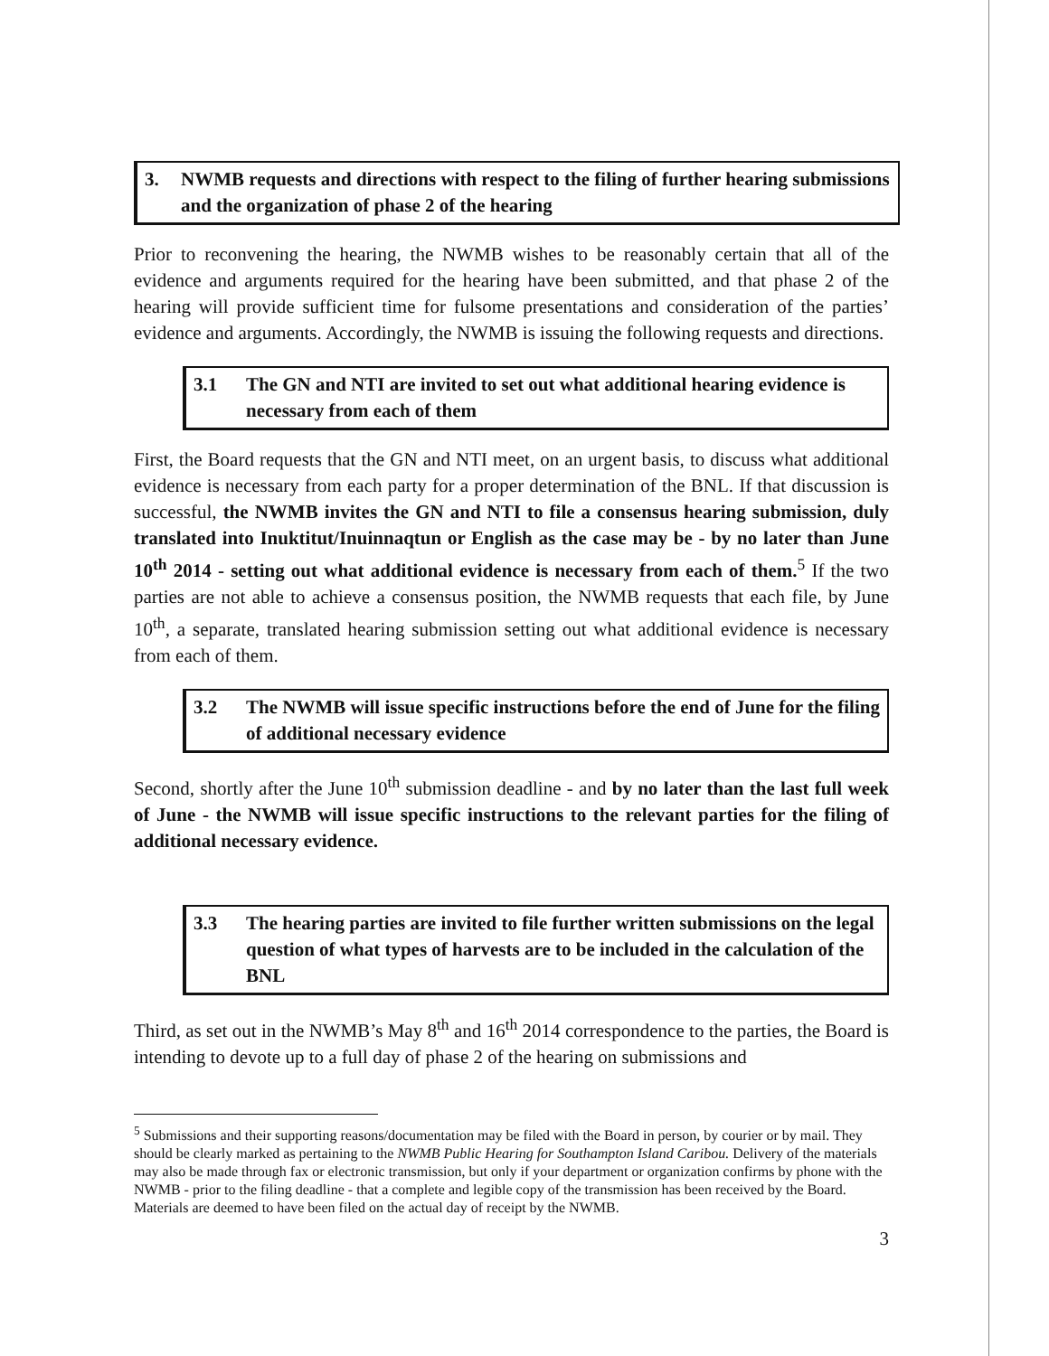| 3. | NWMB requests and directions with respect to the filing of further hearing submissions and the organization of phase 2 of the hearing |
Prior to reconvening the hearing, the NWMB wishes to be reasonably certain that all of the evidence and arguments required for the hearing have been submitted, and that phase 2 of the hearing will provide sufficient time for fulsome presentations and consideration of the parties’ evidence and arguments. Accordingly, the NWMB is issuing the following requests and directions.
| 3.1 | The GN and NTI are invited to set out what additional hearing evidence is necessary from each of them |
First, the Board requests that the GN and NTI meet, on an urgent basis, to discuss what additional evidence is necessary from each party for a proper determination of the BNL. If that discussion is successful, the NWMB invites the GN and NTI to file a consensus hearing submission, duly translated into Inuktitut/Inuinnaqtun or English as the case may be - by no later than June 10<sup>th</sup> 2014 - setting out what additional evidence is necessary from each of them.<sup>5</sup> If the two parties are not able to achieve a consensus position, the NWMB requests that each file, by June 10<sup>th</sup>, a separate, translated hearing submission setting out what additional evidence is necessary from each of them.
| 3.2 | The NWMB will issue specific instructions before the end of June for the filing of additional necessary evidence |
Second, shortly after the June 10<sup>th</sup> submission deadline - and by no later than the last full week of June - the NWMB will issue specific instructions to the relevant parties for the filing of additional necessary evidence.
| 3.3 | The hearing parties are invited to file further written submissions on the legal question of what types of harvests are to be included in the calculation of the BNL |
Third, as set out in the NWMB’s May 8<sup>th</sup> and 16<sup>th</sup> 2014 correspondence to the parties, the Board is intending to devote up to a full day of phase 2 of the hearing on submissions and
<sup>5</sup> Submissions and their supporting reasons/documentation may be filed with the Board in person, by courier or by mail. They should be clearly marked as pertaining to the NWMB Public Hearing for Southampton Island Caribou. Delivery of the materials may also be made through fax or electronic transmission, but only if your department or organization confirms by phone with the NWMB - prior to the filing deadline - that a complete and legible copy of the transmission has been received by the Board. Materials are deemed to have been filed on the actual day of receipt by the NWMB.
3